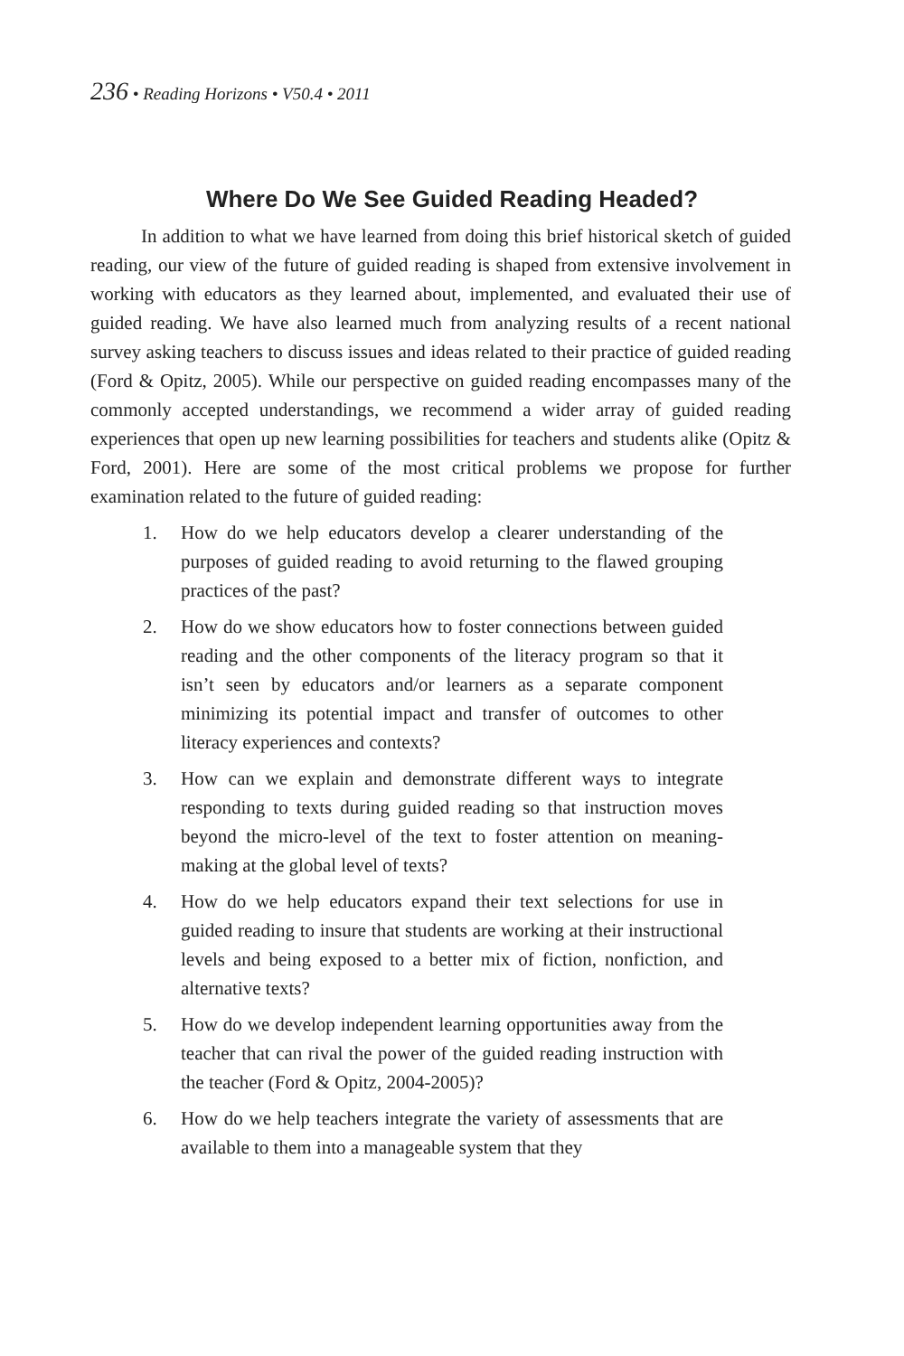236 • Reading Horizons • V50.4 • 2011
Where Do We See Guided Reading Headed?
In addition to what we have learned from doing this brief historical sketch of guided reading, our view of the future of guided reading is shaped from extensive involvement in working with educators as they learned about, implemented, and evaluated their use of guided reading. We have also learned much from analyzing results of a recent national survey asking teachers to discuss issues and ideas related to their practice of guided reading (Ford & Opitz, 2005). While our perspective on guided reading encompasses many of the commonly accepted understandings, we recommend a wider array of guided reading experiences that open up new learning possibilities for teachers and students alike (Opitz & Ford, 2001). Here are some of the most critical problems we propose for further examination related to the future of guided reading:
1. How do we help educators develop a clearer understanding of the purposes of guided reading to avoid returning to the flawed grouping practices of the past?
2. How do we show educators how to foster connections between guided reading and the other components of the literacy program so that it isn’t seen by educators and/or learners as a separate component minimizing its potential impact and transfer of outcomes to other literacy experiences and contexts?
3. How can we explain and demonstrate different ways to integrate responding to texts during guided reading so that instruction moves beyond the micro-level of the text to foster attention on meaning-making at the global level of texts?
4. How do we help educators expand their text selections for use in guided reading to insure that students are working at their instructional levels and being exposed to a better mix of fiction, nonfiction, and alternative texts?
5. How do we develop independent learning opportunities away from the teacher that can rival the power of the guided reading instruction with the teacher (Ford & Opitz, 2004-2005)?
6. How do we help teachers integrate the variety of assessments that are available to them into a manageable system that they